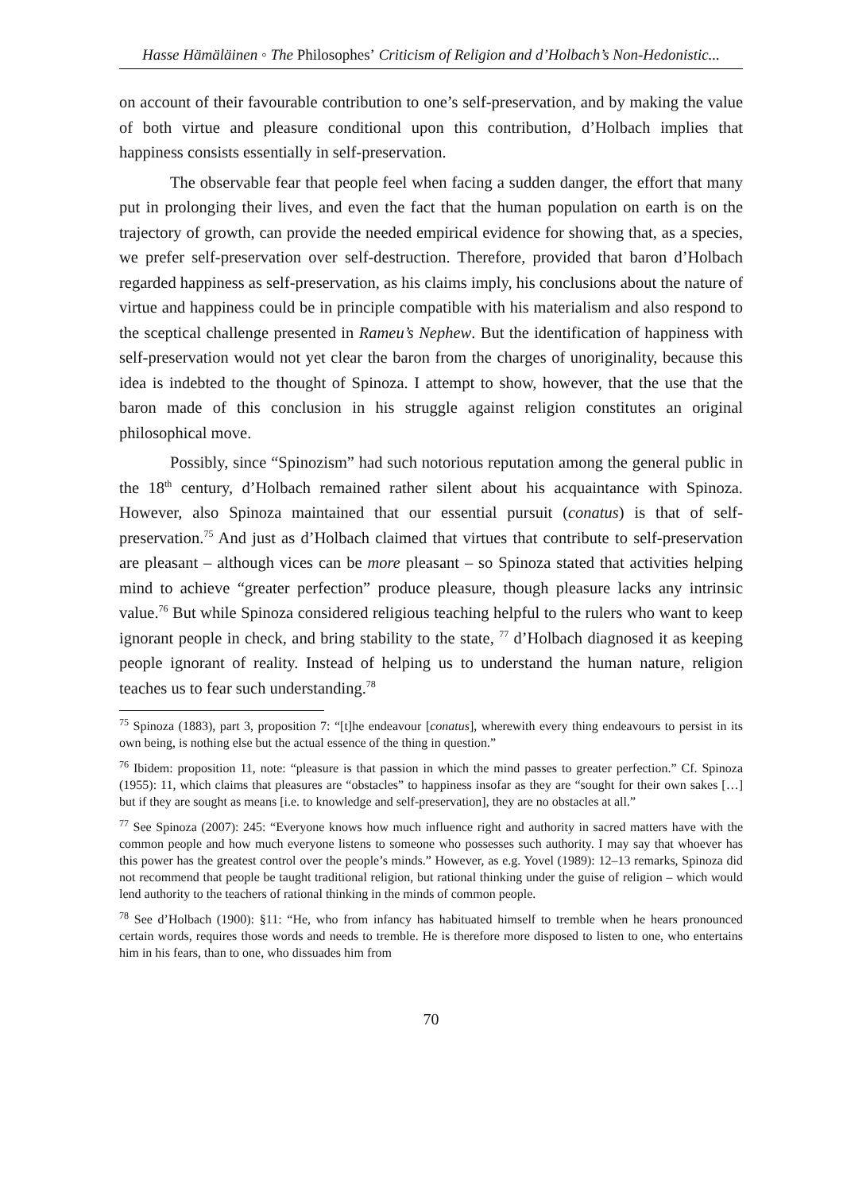Hasse Hämäläinen ◦ The Philosophes’ Criticism of Religion and d’Holbach’s Non-Hedonistic...
on account of their favourable contribution to one’s self-preservation, and by making the value of both virtue and pleasure conditional upon this contribution, d’Holbach implies that happiness consists essentially in self-preservation.
The observable fear that people feel when facing a sudden danger, the effort that many put in prolonging their lives, and even the fact that the human population on earth is on the trajectory of growth, can provide the needed empirical evidence for showing that, as a species, we prefer self-preservation over self-destruction. Therefore, provided that baron d’Holbach regarded happiness as self-preservation, as his claims imply, his conclusions about the nature of virtue and happiness could be in principle compatible with his materialism and also respond to the sceptical challenge presented in Rameu’s Nephew. But the identification of happiness with self-preservation would not yet clear the baron from the charges of unoriginality, because this idea is indebted to the thought of Spinoza. I attempt to show, however, that the use that the baron made of this conclusion in his struggle against religion constitutes an original philosophical move.
Possibly, since “Spinozism” had such notorious reputation among the general public in the 18<sup>th</sup> century, d’Holbach remained rather silent about his acquaintance with Spinoza. However, also Spinoza maintained that our essential pursuit (conatus) is that of self-preservation.<sup>75</sup> And just as d’Holbach claimed that virtues that contribute to self-preservation are pleasant – although vices can be more pleasant – so Spinoza stated that activities helping mind to achieve “greater perfection” produce pleasure, though pleasure lacks any intrinsic value.<sup>76</sup> But while Spinoza considered religious teaching helpful to the rulers who want to keep ignorant people in check, and bring stability to the state, <sup>77</sup> d’Holbach diagnosed it as keeping people ignorant of reality. Instead of helping us to understand the human nature, religion teaches us to fear such understanding.<sup>78</sup>
<sup>75</sup> Spinoza (1883), part 3, proposition 7: “[t]he endeavour [conatus], wherewith every thing endeavours to persist in its own being, is nothing else but the actual essence of the thing in question.”
<sup>76</sup> Ibidem: proposition 11, note: “pleasure is that passion in which the mind passes to greater perfection.” Cf. Spinoza (1955): 11, which claims that pleasures are “obstacles” to happiness insofar as they are “sought for their own sakes […] but if they are sought as means [i.e. to knowledge and self-preservation], they are no obstacles at all.”
<sup>77</sup> See Spinoza (2007): 245: “Everyone knows how much influence right and authority in sacred matters have with the common people and how much everyone listens to someone who possesses such authority. I may say that whoever has this power has the greatest control over the people’s minds.” However, as e.g. Yovel (1989): 12–13 remarks, Spinoza did not recommend that people be taught traditional religion, but rational thinking under the guise of religion – which would lend authority to the teachers of rational thinking in the minds of common people.
<sup>78</sup> See d’Holbach (1900): §11: “He, who from infancy has habituated himself to tremble when he hears pronounced certain words, requires those words and needs to tremble. He is therefore more disposed to listen to one, who entertains him in his fears, than to one, who dissuades him from
70